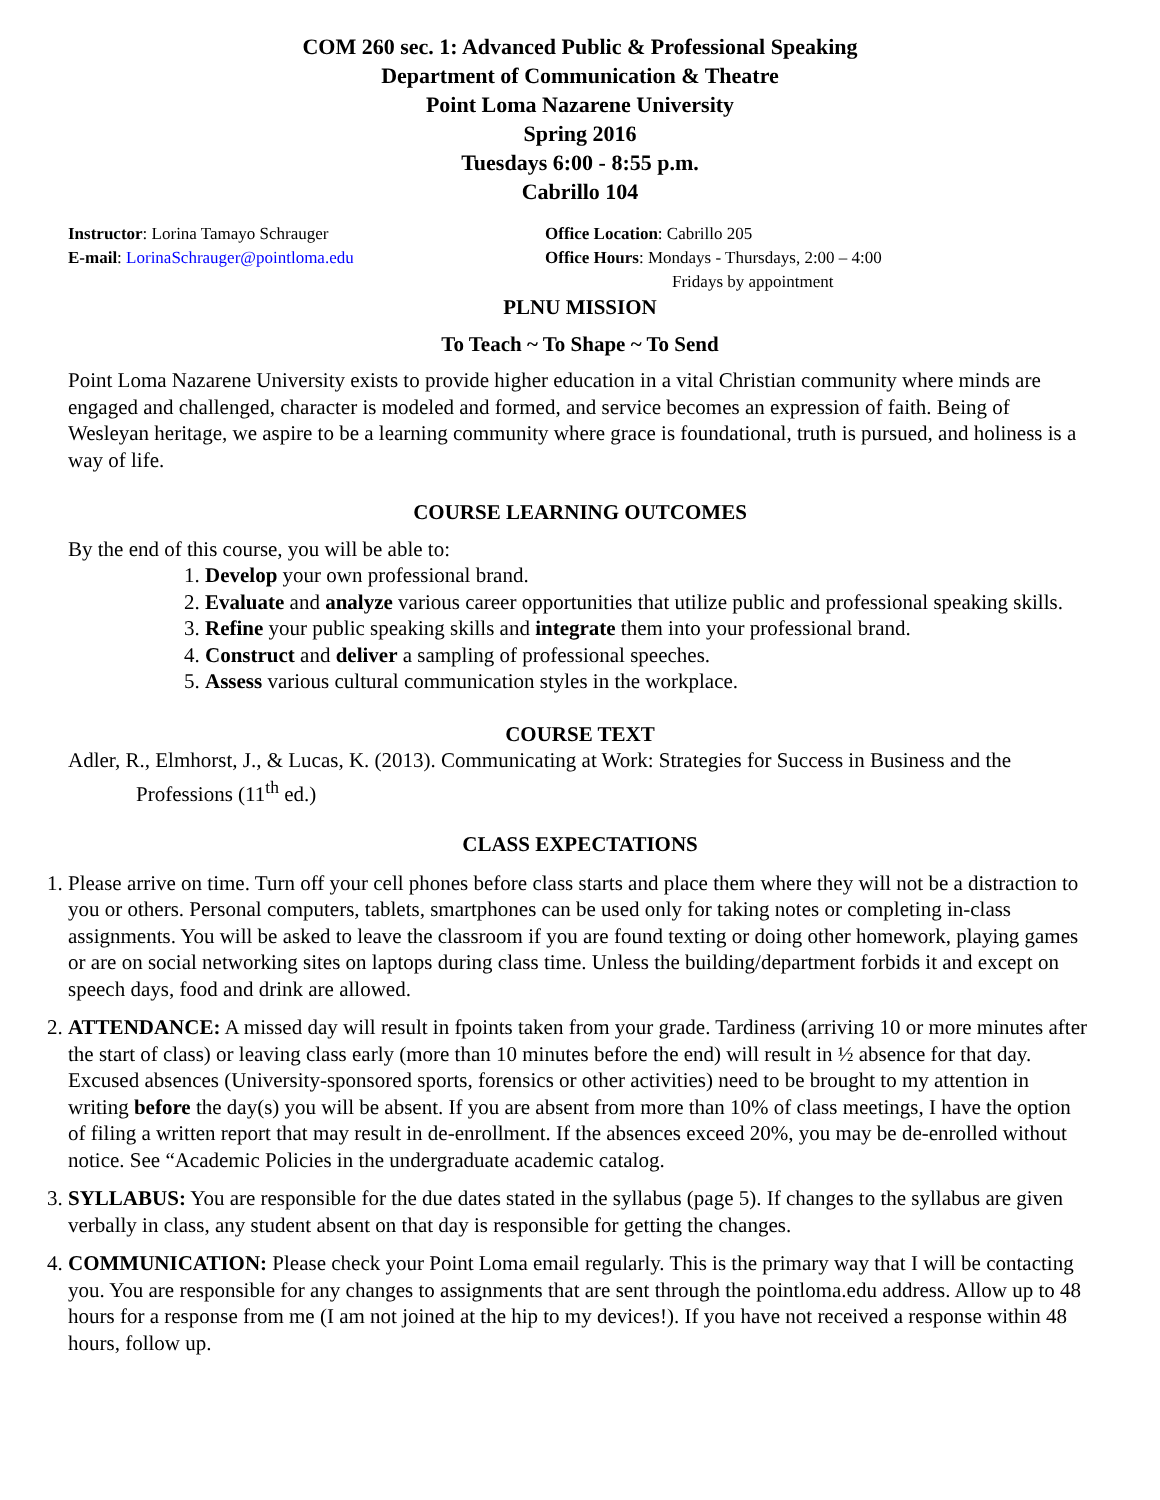COM 260 sec. 1: Advanced Public & Professional Speaking
Department of Communication & Theatre
Point Loma Nazarene University
Spring 2016
Tuesdays 6:00 - 8:55 p.m.
Cabrillo 104
Instructor: Lorina Tamayo Schrauger
E-mail: LorinaSchrauger@pointloma.edu
Office Location: Cabrillo 205
Office Hours: Mondays - Thursdays, 2:00 – 4:00
Fridays by appointment
PLNU MISSION
To Teach ~ To Shape ~ To Send
Point Loma Nazarene University exists to provide higher education in a vital Christian community where minds are engaged and challenged, character is modeled and formed, and service becomes an expression of faith. Being of Wesleyan heritage, we aspire to be a learning community where grace is foundational, truth is pursued, and holiness is a way of life.
COURSE LEARNING OUTCOMES
By the end of this course, you will be able to:
1. Develop your own professional brand.
2. Evaluate and analyze various career opportunities that utilize public and professional speaking skills.
3. Refine your public speaking skills and integrate them into your professional brand.
4. Construct and deliver a sampling of professional speeches.
5. Assess various cultural communication styles in the workplace.
COURSE TEXT
Adler, R., Elmhorst, J., & Lucas, K. (2013). Communicating at Work: Strategies for Success in Business and the Professions (11<sup>th</sup> ed.)
CLASS EXPECTATIONS
1. Please arrive on time. Turn off your cell phones before class starts and place them where they will not be a distraction to you or others. Personal computers, tablets, smartphones can be used only for taking notes or completing in-class assignments. You will be asked to leave the classroom if you are found texting or doing other homework, playing games or are on social networking sites on laptops during class time. Unless the building/department forbids it and except on speech days, food and drink are allowed.
2. ATTENDANCE: A missed day will result in fpoints taken from your grade. Tardiness (arriving 10 or more minutes after the start of class) or leaving class early (more than 10 minutes before the end) will result in ½ absence for that day. Excused absences (University-sponsored sports, forensics or other activities) need to be brought to my attention in writing before the day(s) you will be absent. If you are absent from more than 10% of class meetings, I have the option of filing a written report that may result in de-enrollment. If the absences exceed 20%, you may be de-enrolled without notice. See “Academic Policies in the undergraduate academic catalog.
3. SYLLABUS: You are responsible for the due dates stated in the syllabus (page 5). If changes to the syllabus are given verbally in class, any student absent on that day is responsible for getting the changes.
4. COMMUNICATION: Please check your Point Loma email regularly. This is the primary way that I will be contacting you. You are responsible for any changes to assignments that are sent through the pointloma.edu address. Allow up to 48 hours for a response from me (I am not joined at the hip to my devices!). If you have not received a response within 48 hours, follow up.